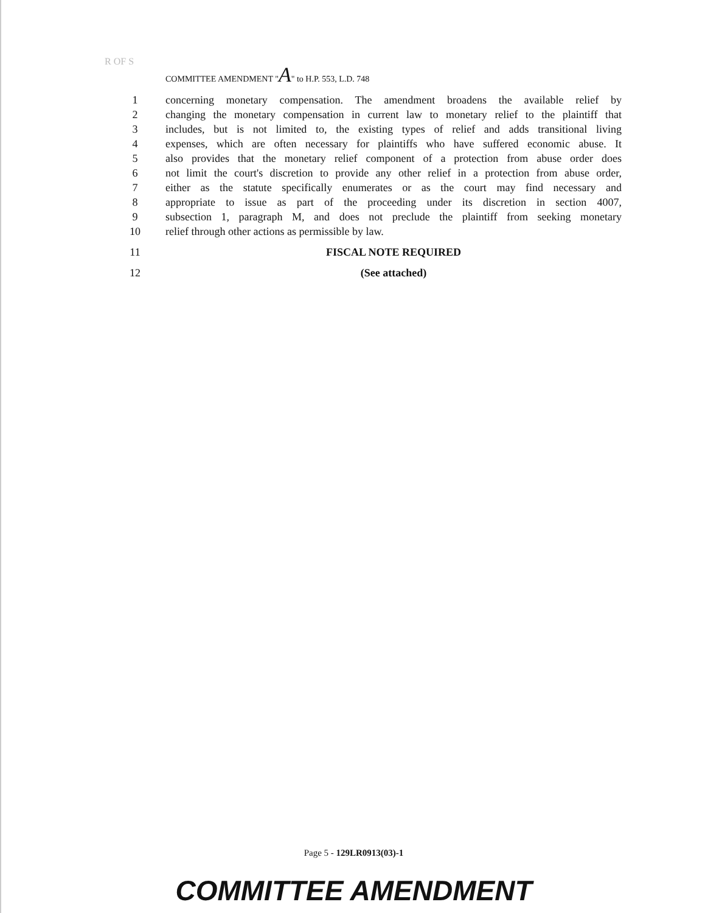R OF S
COMMITTEE AMENDMENT "A" to H.P. 553, L.D. 748
1 concerning monetary compensation. The amendment broadens the available relief by
2 changing the monetary compensation in current law to monetary relief to the plaintiff that
3 includes, but is not limited to, the existing types of relief and adds transitional living
4 expenses, which are often necessary for plaintiffs who have suffered economic abuse. It
5 also provides that the monetary relief component of a protection from abuse order does
6 not limit the court's discretion to provide any other relief in a protection from abuse order,
7 either as the statute specifically enumerates or as the court may find necessary and
8 appropriate to issue as part of the proceeding under its discretion in section 4007,
9 subsection 1, paragraph M, and does not preclude the plaintiff from seeking monetary
10 relief through other actions as permissible by law.
11 FISCAL NOTE REQUIRED
12 (See attached)
Page 5 - 129LR0913(03)-1
COMMITTEE AMENDMENT